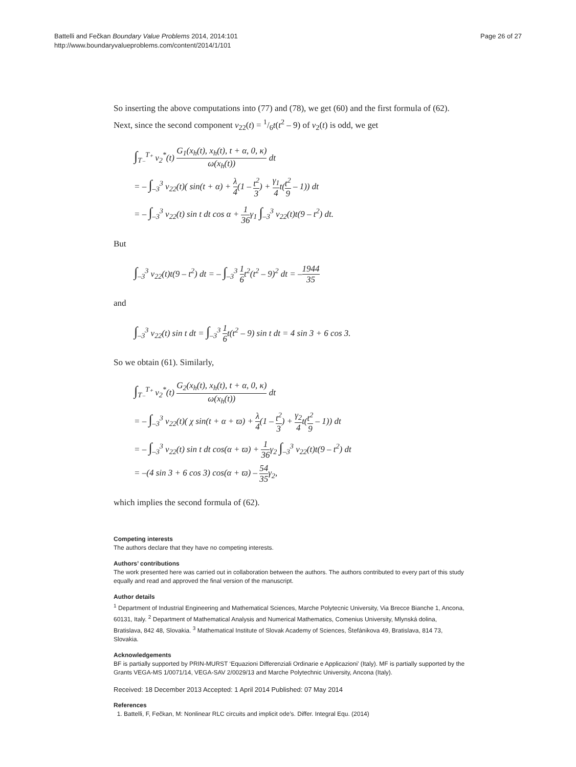Battelli and Fečkan Boundary Value Problems 2014, 2014:101
http://www.boundaryvalueproblems.com/content/2014/1/101
Page 26 of 27
So inserting the above computations into (77) and (78), we get (60) and the first formula of (62). Next, since the second component v<sub>22</sub>(t) = 1/6t(t<sup>2</sup> – 9) of v<sub>2</sub>(t) is odd, we get
∫<sub>T₋</sub><sup>T₊</sup> v<sub>2</sub><sup>*</sup>(t) G<sub>1</sub>(x<sub>h</sub>(t), x<sub>h</sub>(t), t + α, 0, κ) ω(x<sub>h</sub>(t)) dt
= – ∫<sub>–3</sub><sup>3</sup> v<sub>22</sub>(t)( sin(t + α) + λ 4(1 – t<sup>2</sup> 3) + γ<sub>1</sub> 4t(t<sup>2</sup> 9 – 1)) dt
= – ∫<sub>–3</sub><sup>3</sup> v<sub>22</sub>(t) sin t dt cos α + 1 36γ<sub>1</sub> ∫<sub>–3</sub><sup>3</sup> v<sub>22</sub>(t)t(9 – t<sup>2</sup>) dt.
But
∫<sub>–3</sub><sup>3</sup> v<sub>22</sub>(t)t(9 – t<sup>2</sup>) dt = – ∫<sub>–3</sub><sup>3</sup> 1 6t<sup>2</sup>(t<sup>2</sup> – 9)<sup>2</sup> dt = –1944 35
and
∫<sub>–3</sub><sup>3</sup> v<sub>22</sub>(t) sin t dt = ∫<sub>–3</sub><sup>3</sup> 1 6t(t<sup>2</sup> – 9) sin t dt = 4 sin 3 + 6 cos 3.
So we obtain (61). Similarly,
∫<sub>T₋</sub><sup>T₊</sup> v<sub>2</sub><sup>*</sup>(t) G<sub>2</sub>(x<sub>h</sub>(t), x<sub>h</sub>(t), t + α, 0, κ) ω(x<sub>h</sub>(t)) dt
= – ∫<sub>–3</sub><sup>3</sup> v<sub>22</sub>(t)( χ sin(t + α + ϖ) + λ 4(1 – t<sup>2</sup> 3) + γ<sub>2</sub> 4t(t<sup>2</sup> 9 – 1)) dt
= – ∫<sub>–3</sub><sup>3</sup> v<sub>22</sub>(t) sin t dt cos(α + ϖ) + 1 36γ<sub>2</sub> ∫<sub>–3</sub><sup>3</sup> v<sub>22</sub>(t)t(9 – t<sup>2</sup>) dt
= –(4 sin 3 + 6 cos 3) cos(α + ϖ) – 54 35γ<sub>2</sub>,
which implies the second formula of (62).
Competing interests
The authors declare that they have no competing interests.
Authors’ contributions
The work presented here was carried out in collaboration between the authors. The authors contributed to every part of this study equally and read and approved the final version of the manuscript.
Author details
<sup>1</sup> Department of Industrial Engineering and Mathematical Sciences, Marche Polytecnic University, Via Brecce Bianche 1, Ancona, 60131, Italy. <sup>2</sup> Department of Mathematical Analysis and Numerical Mathematics, Comenius University, Mlynská dolina, Bratislava, 842 48, Slovakia. <sup>3</sup> Mathematical Institute of Slovak Academy of Sciences, Štefánikova 49, Bratislava, 814 73, Slovakia.
Acknowledgements
BF is partially supported by PRIN-MURST ‘Equazioni Differenziali Ordinarie e Applicazioni’ (Italy). MF is partially supported by the Grants VEGA-MS 1/0071/14, VEGA-SAV 2/0029/13 and Marche Polytechnic University, Ancona (Italy).
Received: 18 December 2013 Accepted: 1 April 2014 Published: 07 May 2014
References
1. Battelli, F, Fečkan, M: Nonlinear RLC circuits and implicit ode’s. Differ. Integral Equ. (2014)